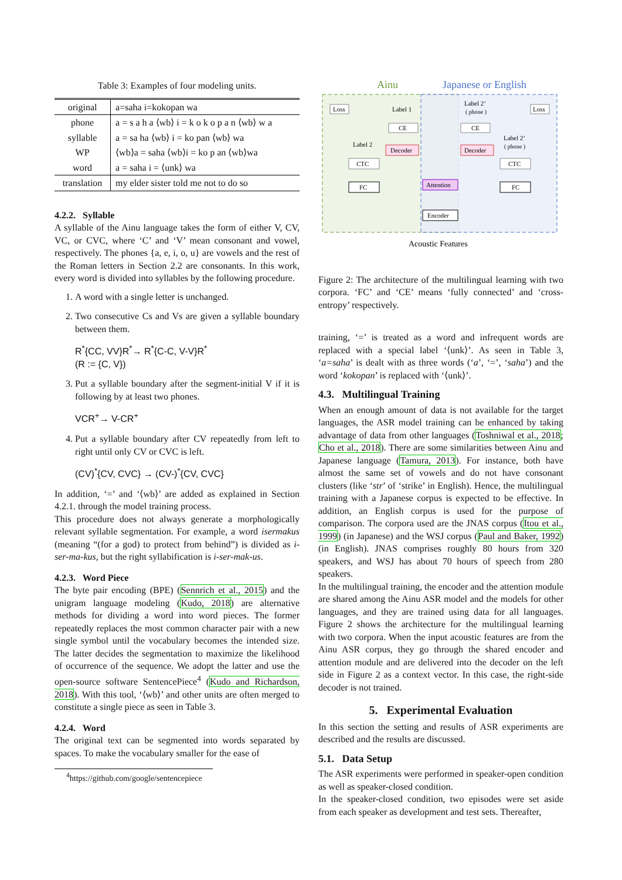Table 3: Examples of four modeling units.
| original | a=saha i=kokopan wa |
| phone | a = s a h a ⟨wb⟩ i = k o k o p a n ⟨wb⟩ w a |
| syllable | a = sa ha ⟨wb⟩ i = ko pan ⟨wb⟩ wa |
| WP | ⟨wb⟩a = saha ⟨wb⟩i = ko p an ⟨wb⟩wa |
| word | a = saha i = ⟨unk⟩ wa |
| translation | my elder sister told me not to do so |
4.2.2. Syllable
A syllable of the Ainu language takes the form of either V, CV, VC, or CVC, where ‘C’ and ‘V’ mean consonant and vowel, respectively. The phones {a, e, i, o, u} are vowels and the rest of the Roman letters in Section 2.2 are consonants. In this work, every word is divided into syllables by the following procedure.
1. A word with a single letter is unchanged.
2. Two consecutive Cs and Vs are given a syllable boundary between them.
R<sup>*</sup>{CC, VV}R<sup>*</sup>→ R<sup>*</sup>{C-C, V-V}R<sup>*</sup>
(R := {C, V})
3. Put a syllable boundary after the segment-initial V if it is following by at least two phones.
VCR<sup>+</sup>→ V-CR<sup>+</sup>
4. Put a syllable boundary after CV repeatedly from left to right until only CV or CVC is left.
(CV)<sup>*</sup>{CV, CVC} → (CV-)<sup>*</sup>{CV, CVC}
In addition, ‘=’ and ‘⟨wb⟩’ are added as explained in Section 4.2.1. through the model training process.
This procedure does not always generate a morphologically relevant syllable segmentation. For example, a word isermakus (meaning “(for a god) to protect from behind”) is divided as i-ser-ma-kus, but the right syllabification is i-ser-mak-us.
4.2.3. Word Piece
The byte pair encoding (BPE) (Sennrich et al., 2015) and the unigram language modeling (Kudo, 2018) are alternative methods for dividing a word into word pieces. The former repeatedly replaces the most common character pair with a new single symbol until the vocabulary becomes the intended size. The latter decides the segmentation to maximize the likelihood of occurrence of the sequence. We adopt the latter and use the open-source software SentencePiece<sup>4</sup> (Kudo and Richardson, 2018). With this tool, ‘⟨wb⟩’ and other units are often merged to constitute a single piece as seen in Table 3.
4.2.4. Word
The original text can be segmented into words separated by spaces. To make the vocabulary smaller for the ease of
<sup>4</sup> https://github.com/google/sentencepiece
Ainu
Japanese or English
Loss
Label 1
CE
Label 2
Decoder
CTC
FC
Attention
Encoder
Label 2’
( phone )
CE
Decoder
Label 2’
( phone )
CTC
FC
Loss
Acoustic Features
Figure 2: The architecture of the multilingual learning with two corpora. ‘FC’ and ‘CE’ means ‘fully connected’ and ‘cross-entropy’ respectively.
training, ‘=’ is treated as a word and infrequent words are replaced with a special label ‘⟨unk⟩’. As seen in Table 3, ‘a=saha’ is dealt with as three words (‘a’, ‘=’, ‘saha’) and the word ‘kokopan’ is replaced with ‘⟨unk⟩’.
4.3. Multilingual Training
When an enough amount of data is not available for the target languages, the ASR model training can be enhanced by taking advantage of data from other languages (Toshniwal et al., 2018; Cho et al., 2018). There are some similarities between Ainu and Japanese language (Tamura, 2013). For instance, both have almost the same set of vowels and do not have consonant clusters (like ‘str’ of ‘strike’ in English). Hence, the multilingual training with a Japanese corpus is expected to be effective. In addition, an English corpus is used for the purpose of comparison. The corpora used are the JNAS corpus (Itou et al., 1999) (in Japanese) and the WSJ corpus (Paul and Baker, 1992) (in English). JNAS comprises roughly 80 hours from 320 speakers, and WSJ has about 70 hours of speech from 280 speakers.
In the multilingual training, the encoder and the attention module are shared among the Ainu ASR model and the models for other languages, and they are trained using data for all languages. Figure 2 shows the architecture for the multilingual learning with two corpora. When the input acoustic features are from the Ainu ASR corpus, they go through the shared encoder and attention module and are delivered into the decoder on the left side in Figure 2 as a context vector. In this case, the right-side decoder is not trained.
5. Experimental Evaluation
In this section the setting and results of ASR experiments are described and the results are discussed.
5.1. Data Setup
The ASR experiments were performed in speaker-open condition as well as speaker-closed condition.
In the speaker-closed condition, two episodes were set aside from each speaker as development and test sets. Thereafter,